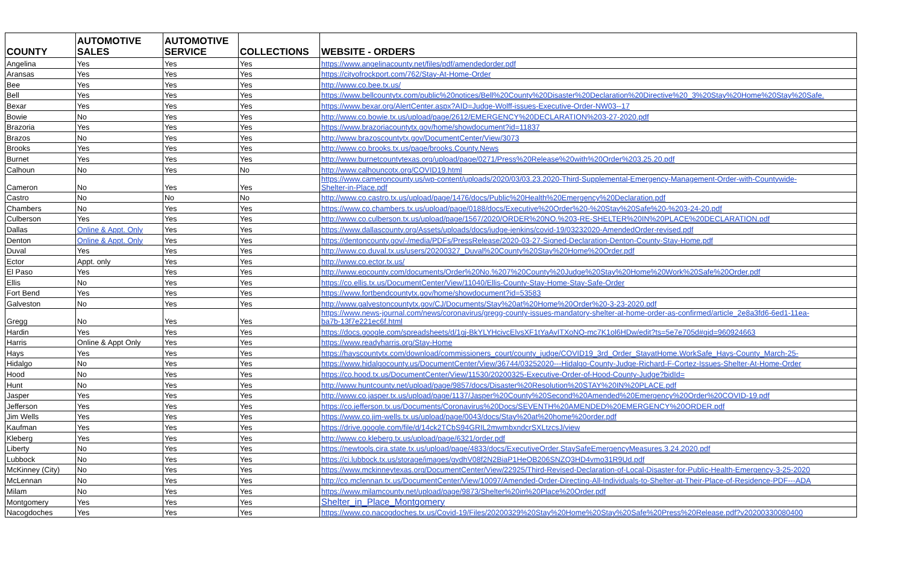| COUNTY | AUTOMOTIVE SALES | AUTOMOTIVE SERVICE | COLLECTIONS | WEBSITE - ORDERS |
| --- | --- | --- | --- | --- |
| Angelina | Yes | Yes | Yes | https://www.angelinacounty.net/files/pdf/amendedorder.pdf |
| Aransas | Yes | Yes | Yes | https://cityofrockport.com/762/Stay-At-Home-Order |
| Bee | Yes | Yes | Yes | http://www.co.bee.tx.us/ |
| Bell | Yes | Yes | Yes | https://www.bellcountytx.com/public%20notices/Bell%20County%20Disaster%20Declaration%20Directive%20_3%20Stay%20Home%20Stay%20Safe. |
| Bexar | Yes | Yes | Yes | https://www.bexar.org/AlertCenter.aspx?AID=Judge-Wolff-issues-Executive-Order-NW03--17 |
| Bowie | No | Yes | Yes | http://www.co.bowie.tx.us/upload/page/2612/EMERGENCY%20DECLARATION%203-27-2020.pdf |
| Brazoria | Yes | Yes | Yes | https://www.brazoriacountytx.gov/home/showdocument?id=11837 |
| Brazos | No | Yes | Yes | http://www.brazoscountytx.gov/DocumentCenter/View/3073 |
| Brooks | Yes | Yes | Yes | http://www.co.brooks.tx.us/page/brooks.County.News |
| Burnet | Yes | Yes | Yes | http://www.burnetcountytexas.org/upload/page/0271/Press%20Release%20with%20Order%203.25.20.pdf |
| Calhoun | No | Yes | No | http://www.calhouncotx.org/COVID19.html |
| Cameron | No | Yes | Yes | https://www.cameroncounty.us/wp-content/uploads/2020/03/03.23.2020-Third-Supplemental-Emergency-Management-Order-with-Countywide- Shelter-in-Place.pdf |
| Castro | No | No | No | http://www.co.castro.tx.us/upload/page/1476/docs/Public%20Health%20Emergency%20Declaration.pdf |
| Chambers | No | Yes | Yes | https://www.co.chambers.tx.us/upload/page/0188/docs/Executive%20Order%20-%20Stay%20Safe%20-%203-24-20.pdf |
| Culberson | Yes | Yes | Yes | http://www.co.culberson.tx.us/upload/page/1567/2020/ORDER%20NO.%203-RE-SHELTER%20IN%20PLACE%20DECLARATION.pdf |
| Dallas | Online & Appt. Only | Yes | Yes | https://www.dallascounty.org/Assets/uploads/docs/judge-jenkins/covid-19/03232020-AmendedOrder-revised.pdf |
| Denton | Online & Appt. Only | Yes | Yes | https://dentoncounty.gov/-/media/PDFs/PressRelease/2020-03-27-Signed-Declaration-Denton-County-Stay-Home.pdf |
| Duval | Yes | Yes | Yes | http://www.co.duval.tx.us/users/20200327_Duval%20County%20Stay%20Home%20Order.pdf |
| Ector | Appt. only | Yes | Yes | http://www.co.ector.tx.us/ |
| El Paso | Yes | Yes | Yes | http://www.epcounty.com/documents/Order%20No.%207%20County%20Judge%20Stay%20Home%20Work%20Safe%20Order.pdf |
| Ellis | No | Yes | Yes | https://co.ellis.tx.us/DocumentCenter/View/11040/Ellis-County-Stay-Home-Stay-Safe-Order |
| Fort Bend | Yes | Yes | Yes | https://www.fortbendcountytx.gov/home/showdocument?id=53583 |
| Galveston | No | Yes | Yes | http://www.galvestoncountytx.gov/CJ/Documents/Stay%20at%20Home%20Order%20-3-23-2020.pdf |
| Gregg | No | Yes | Yes | https://www.news-journal.com/news/coronavirus/gregg-county-issues-mandatory-shelter-at-home-order-as-confirmed/article_2e8a3fd6-6ed1-11ea- ba7b-13f7e221ec6f.html |
| Hardin | Yes | Yes | Yes | https://docs.google.com/spreadsheets/d/1gj-BkYLYHcivcElvsXF1tYaAyITXoNQ-mc7K1ol6HDw/edit?ts=5e7e705d#gid=960924663 |
| Harris | Online & Appt Only | Yes | Yes | https://www.readyharris.org/Stay-Home |
| Hays | Yes | Yes | Yes | https://hayscountytx.com/download/commissioners_court/county_judge/COVID19_3rd_Order_StayatHome.WorkSafe_Hays-County_March-25- |
| Hidalgo | No | Yes | Yes | https://www.hidalgocounty.us/DocumentCenter/View/36744/03252020---Hidalgo-County-Judge-Richard-F-Cortez-Issues-Shelter-At-Home-Order |
| Hood | No | Yes | Yes | https://co.hood.tx.us/DocumentCenter/View/11530/20200325-Executive-Order-of-Hood-County-Judge?bidId= |
| Hunt | No | Yes | Yes | http://www.huntcounty.net/upload/page/9857/docs/Disaster%20Resolution%20STAY%20IN%20PLACE.pdf |
| Jasper | Yes | Yes | Yes | http://www.co.jasper.tx.us/upload/page/1137/Jasper%20County%20Second%20Amended%20Emergency%20Order%20COVID-19.pdf |
| Jefferson | Yes | Yes | Yes | https://co.jefferson.tx.us/Documents/Coronavirus%20Docs/SEVENTH%20AMENDED%20EMERGENCY%20ORDER.pdf |
| Jim Wells | Yes | Yes | Yes | https://www.co.jim-wells.tx.us/upload/page/0043/docs/Stay%20at%20home%20order.pdf |
| Kaufman | Yes | Yes | Yes | https://drive.google.com/file/d/14ck2TCbS94GRIL2mwmbxndcrSXLtzcsJ/view |
| Kleberg | Yes | Yes | Yes | http://www.co.kleberg.tx.us/upload/page/6321/order.pdf |
| Liberty | No | Yes | Yes | https://newtools.cira.state.tx.us/upload/page/4833/docs/ExecutiveOrder.StaySafeEmergencyMeasures.3.24.2020.pdf |
| Lubbock | No | Yes | Yes | https://ci.lubbock.tx.us/storage/images/gydhV08f2N2BiaP1HeOB206SNZQ3HD4vmo31R9Ud.pdf |
| McKinney (City) | No | Yes | Yes | https://www.mckinneytexas.org/DocumentCenter/View/22925/Third-Revised-Declaration-of-Local-Disaster-for-Public-Health-Emergency-3-25-2020 |
| McLennan | No | Yes | Yes | http://co.mclennan.tx.us/DocumentCenter/View/10097/Amended-Order-Directing-All-Individuals-to-Shelter-at-Their-Place-of-Residence-PDF---ADA |
| Milam | No | Yes | Yes | https://www.milamcounty.net/upload/page/9873/Shelter%20in%20Place%20Order.pdf |
| Montgomery | Yes | Yes | Yes | Shelter_in_Place_Montgomery |
| Nacogdoches | Yes | Yes | Yes | https://www.co.nacogdoches.tx.us/Covid-19/Files/20200329%20Stay%20Home%20Stay%20Safe%20Press%20Release.pdf?v20200330080400 |